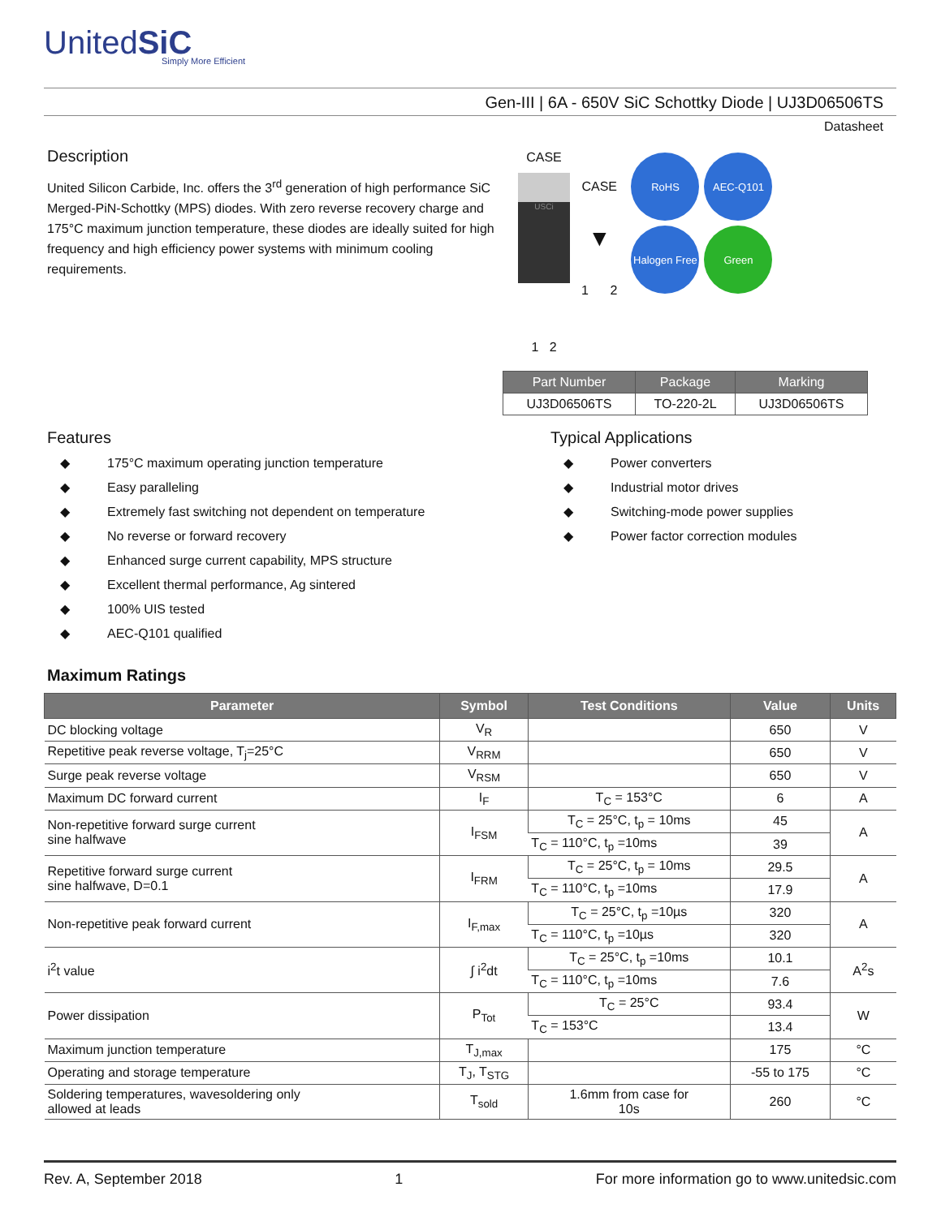UnitedSiC
Simply More Efficient
Gen-III | 6A - 650V SiC Schottky Diode | UJ3D06506TS
Datasheet
Description
United Silicon Carbide, Inc. offers the 3<sup>rd</sup> generation of high performance SiC Merged-PiN-Schottky (MPS) diodes. With zero reverse recovery charge and 175°C maximum junction temperature, these diodes are ideally suited for high frequency and high efficiency power systems with minimum cooling requirements.
CASE
USCi
1 2
CASE
▼
1 2
RoHS AEC-Q101 Halogen Free Green
| Part Number | Package | Marking |
| --- | --- | --- |
| UJ3D06506TS | TO-220-2L | UJ3D06506TS |
Features
◆ 175°C maximum operating junction temperature
◆ Easy paralleling
◆ Extremely fast switching not dependent on temperature
◆ No reverse or forward recovery
◆ Enhanced surge current capability, MPS structure
◆ Excellent thermal performance, Ag sintered
◆ 100% UIS tested
◆ AEC-Q101 qualified
Typical Applications
◆ Power converters
◆ Industrial motor drives
◆ Switching-mode power supplies
◆ Power factor correction modules
Maximum Ratings
| Parameter | Symbol | Test Conditions | Value | Units |
| --- | --- | --- | --- | --- |
| DC blocking voltage | V<sub>R</sub> | | 650 | V |
| Repetitive peak reverse voltage, T<sub>j</sub>=25°C | V<sub>RRM</sub> | | 650 | V |
| Surge peak reverse voltage | V<sub>RSM</sub> | | 650 | V |
| Maximum DC forward current | I<sub>F</sub> | T<sub>C</sub> = 153°C | 6 | A |
| Non-repetitive forward surge current sine halfwave | I<sub>FSM</sub> | T<sub>C</sub> = 25°C, t<sub>p</sub> = 10ms | 45 | A |
| | | T<sub>C</sub> = 110°C, t<sub>p</sub> =10ms | 39 | |
| Repetitive forward surge current sine halfwave, D=0.1 | I<sub>FRM</sub> | T<sub>C</sub> = 25°C, t<sub>p</sub> = 10ms | 29.5 | A |
| | | T<sub>C</sub> = 110°C, t<sub>p</sub> =10ms | 17.9 | |
| Non-repetitive peak forward current | I<sub>F,max</sub> | T<sub>C</sub> = 25°C, t<sub>p</sub> =10µs | 320 | A |
| | | T<sub>C</sub> = 110°C, t<sub>p</sub> =10µs | 320 | |
| i<sup>2</sup>t value | ∫ i<sup>2</sup>dt | T<sub>C</sub> = 25°C, t<sub>p</sub> =10ms | 10.1 | A<sup>2</sup>s |
| | | T<sub>C</sub> = 110°C, t<sub>p</sub> =10ms | 7.6 | |
| Power dissipation | P<sub>Tot</sub> | T<sub>C</sub> = 25°C | 93.4 | W |
| | | T<sub>C</sub> = 153°C | 13.4 | |
| Maximum junction temperature | T<sub>J,max</sub> | | 175 | °C |
| Operating and storage temperature | T<sub>J</sub>, T<sub>STG</sub> | | -55 to 175 | °C |
| Soldering temperatures, wavesoldering only allowed at leads | T<sub>sold</sub> | 1.6mm from case for 10s | 260 | °C |
Rev. A, September 2018 1 For more information go to www.unitedsic.com